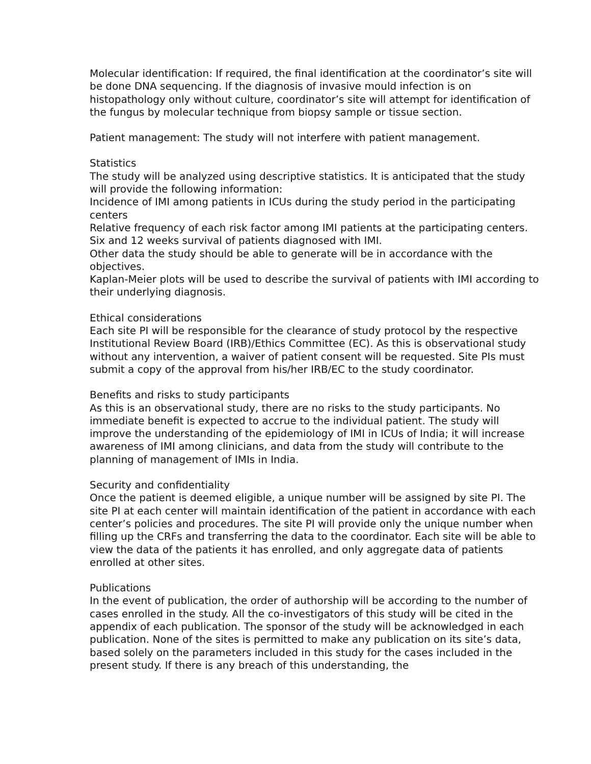Molecular identification: If required, the final identification at the coordinator’s site will be done DNA sequencing. If the diagnosis of invasive mould infection is on histopathology only without culture, coordinator’s site will attempt for identification of the fungus by molecular technique from biopsy sample or tissue section.
Patient management: The study will not interfere with patient management.
Statistics
The study will be analyzed using descriptive statistics. It is anticipated that the study will provide the following information:
Incidence of IMI among patients in ICUs during the study period in the participating centers
Relative frequency of each risk factor among IMI patients at the participating centers.
Six and 12 weeks survival of patients diagnosed with IMI.
Other data the study should be able to generate will be in accordance with the objectives.
Kaplan-Meier plots will be used to describe the survival of patients with IMI according to their underlying diagnosis.
Ethical considerations
Each site PI will be responsible for the clearance of study protocol by the respective Institutional Review Board (IRB)/Ethics Committee (EC). As this is observational study without any intervention, a waiver of patient consent will be requested. Site PIs must submit a copy of the approval from his/her IRB/EC to the study coordinator.
Benefits and risks to study participants
As this is an observational study, there are no risks to the study participants. No immediate benefit is expected to accrue to the individual patient. The study will improve the understanding of the epidemiology of IMI in ICUs of India; it will increase awareness of IMI among clinicians, and data from the study will contribute to the planning of management of IMIs in India.
Security and confidentiality
Once the patient is deemed eligible, a unique number will be assigned by site PI. The site PI at each center will maintain identification of the patient in accordance with each center’s policies and procedures. The site PI will provide only the unique number when filling up the CRFs and transferring the data to the coordinator. Each site will be able to view the data of the patients it has enrolled, and only aggregate data of patients enrolled at other sites.
Publications
In the event of publication, the order of authorship will be according to the number of cases enrolled in the study. All the co-investigators of this study will be cited in the appendix of each publication. The sponsor of the study will be acknowledged in each publication. None of the sites is permitted to make any publication on its site’s data, based solely on the parameters included in this study for the cases included in the present study. If there is any breach of this understanding, the